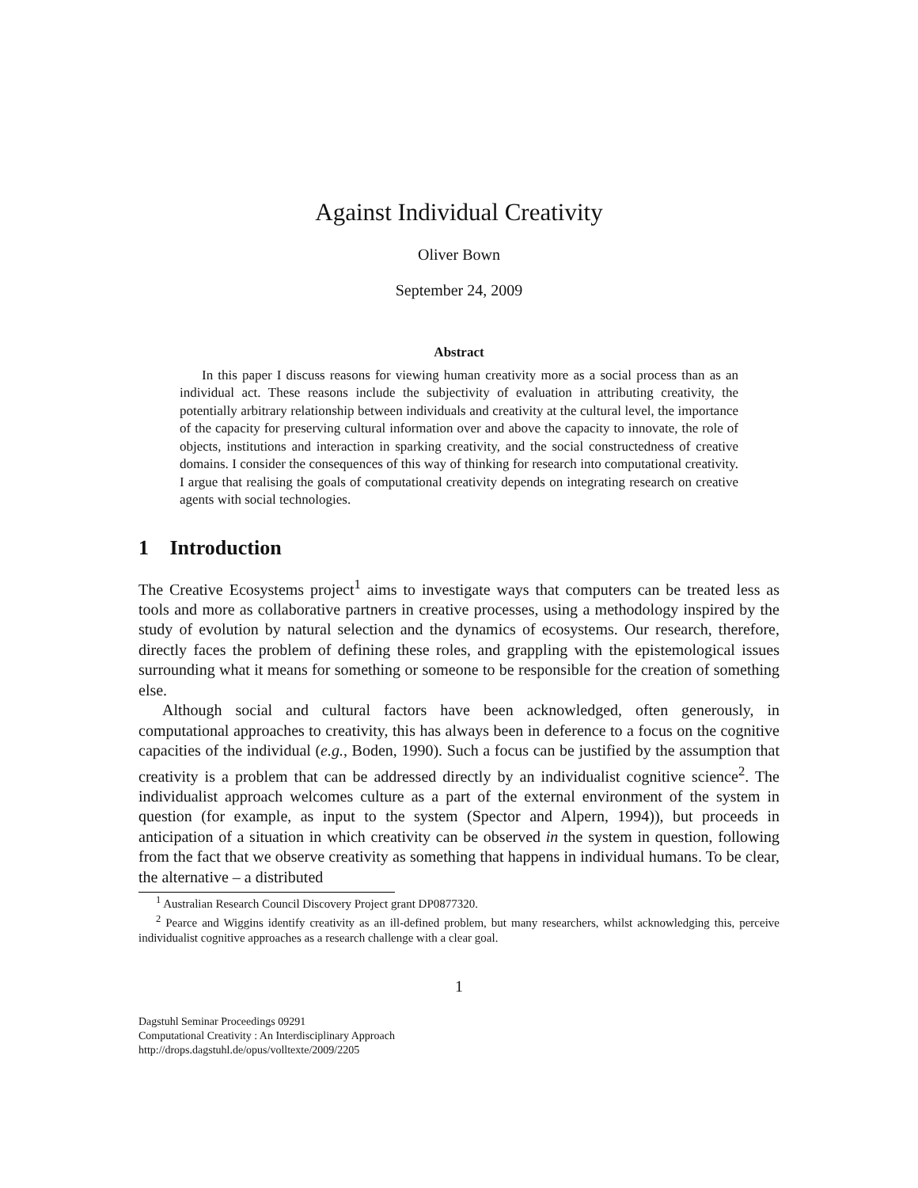Against Individual Creativity
Oliver Bown
September 24, 2009
Abstract
In this paper I discuss reasons for viewing human creativity more as a social process than as an individual act. These reasons include the subjectivity of evaluation in attributing creativity, the potentially arbitrary relationship between individuals and creativity at the cultural level, the importance of the capacity for preserving cultural information over and above the capacity to innovate, the role of objects, institutions and interaction in sparking creativity, and the social constructedness of creative domains. I consider the consequences of this way of thinking for research into computational creativity. I argue that realising the goals of computational creativity depends on integrating research on creative agents with social technologies.
1 Introduction
The Creative Ecosystems project<sup>1</sup> aims to investigate ways that computers can be treated less as tools and more as collaborative partners in creative processes, using a methodology inspired by the study of evolution by natural selection and the dynamics of ecosystems. Our research, therefore, directly faces the problem of defining these roles, and grappling with the epistemological issues surrounding what it means for something or someone to be responsible for the creation of something else.
Although social and cultural factors have been acknowledged, often generously, in computational approaches to creativity, this has always been in deference to a focus on the cognitive capacities of the individual (e.g., Boden, 1990). Such a focus can be justified by the assumption that creativity is a problem that can be addressed directly by an individualist cognitive science<sup>2</sup>. The individualist approach welcomes culture as a part of the external environment of the system in question (for example, as input to the system (Spector and Alpern, 1994)), but proceeds in anticipation of a situation in which creativity can be observed in the system in question, following from the fact that we observe creativity as something that happens in individual humans. To be clear, the alternative – a distributed
<sup>1</sup> Australian Research Council Discovery Project grant DP0877320.
<sup>2</sup> Pearce and Wiggins identify creativity as an ill-defined problem, but many researchers, whilst acknowledging this, perceive individualist cognitive approaches as a research challenge with a clear goal.
1
Dagstuhl Seminar Proceedings 09291
Computational Creativity : An Interdisciplinary Approach
http://drops.dagstuhl.de/opus/volltexte/2009/2205